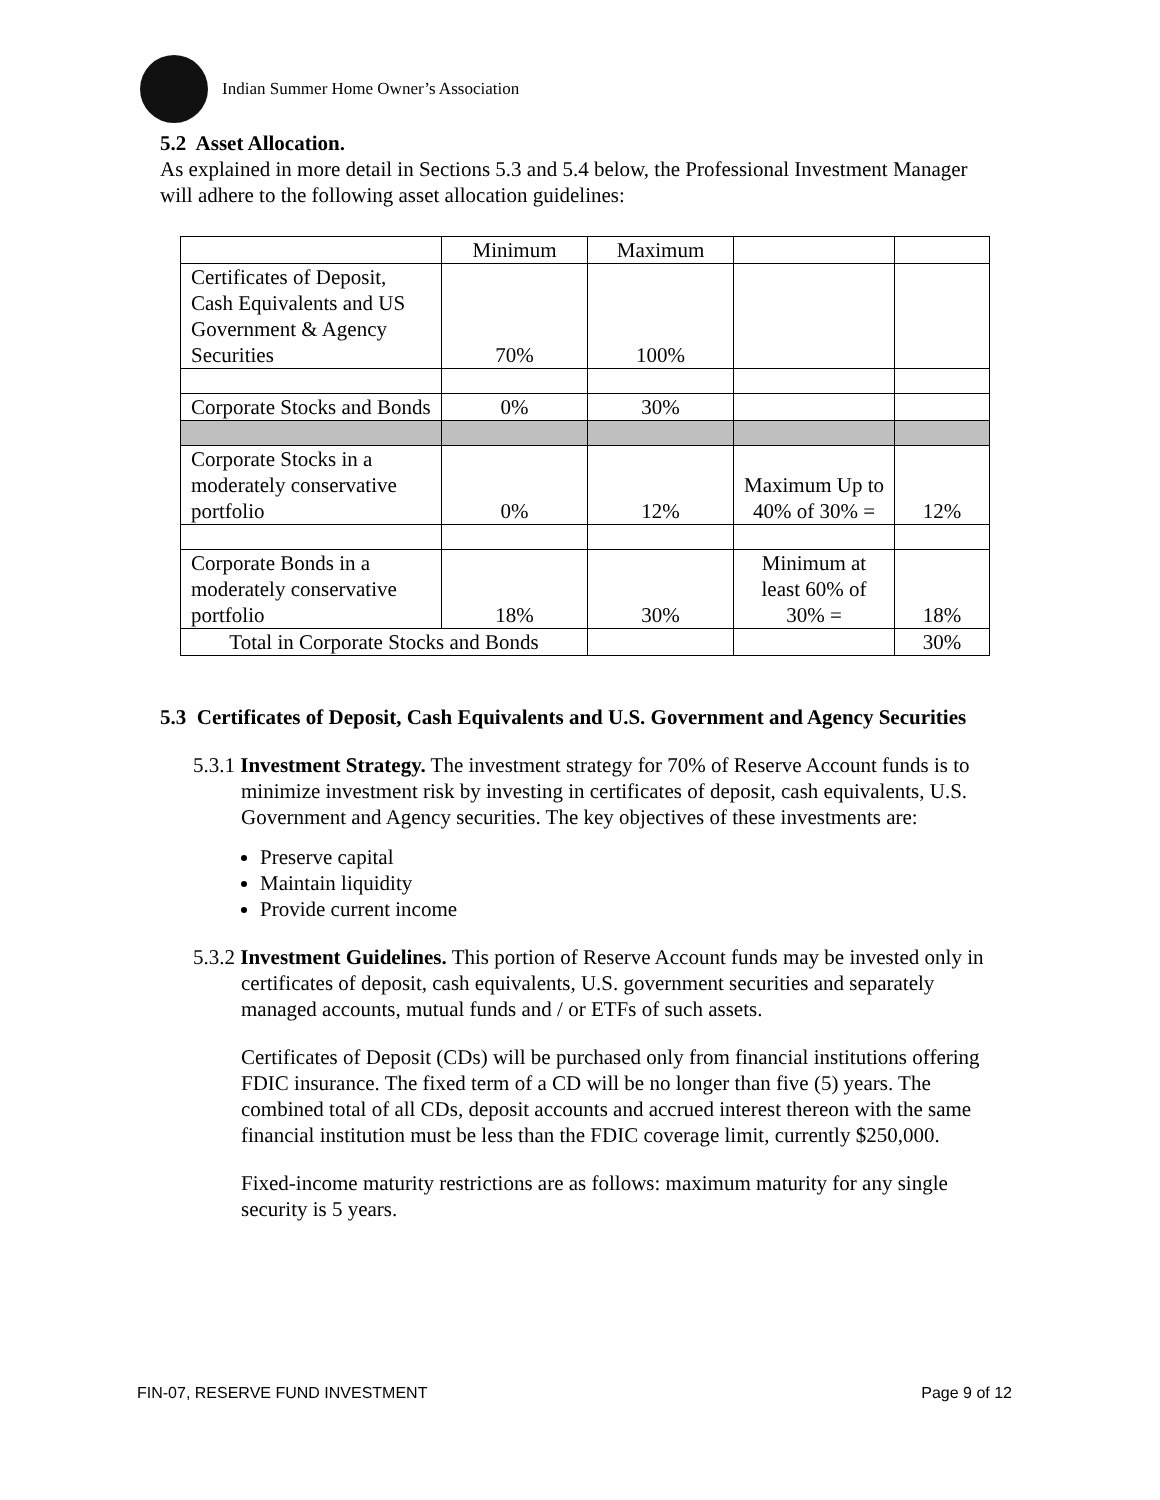Indian Summer Home Owner’s Association
5.2 Asset Allocation.
As explained in more detail in Sections 5.3 and 5.4 below, the Professional Investment Manager will adhere to the following asset allocation guidelines:
| | Minimum | Maximum | | |
| Certificates of Deposit, Cash Equivalents and US Government & Agency Securities | 70% | 100% | | |
| Corporate Stocks and Bonds | 0% | 30% | | |
| Corporate Stocks in a moderately conservative portfolio | 0% | 12% | Maximum Up to 40% of 30% = | 12% |
| Corporate Bonds in a moderately conservative portfolio | 18% | 30% | Minimum at least 60% of 30% = | 18% |
| Total in Corporate Stocks and Bonds | | | | 30% |
5.3 Certificates of Deposit, Cash Equivalents and U.S. Government and Agency Securities
5.3.1 Investment Strategy. The investment strategy for 70% of Reserve Account funds is to minimize investment risk by investing in certificates of deposit, cash equivalents, U.S. Government and Agency securities. The key objectives of these investments are:
Preserve capital
Maintain liquidity
Provide current income
5.3.2 Investment Guidelines. This portion of Reserve Account funds may be invested only in certificates of deposit, cash equivalents, U.S. government securities and separately managed accounts, mutual funds and / or ETFs of such assets.
Certificates of Deposit (CDs) will be purchased only from financial institutions offering FDIC insurance. The fixed term of a CD will be no longer than five (5) years. The combined total of all CDs, deposit accounts and accrued interest thereon with the same financial institution must be less than the FDIC coverage limit, currently $250,000.
Fixed-income maturity restrictions are as follows: maximum maturity for any single security is 5 years.
FIN-07, RESERVE FUND INVESTMENT Page 9 of 12